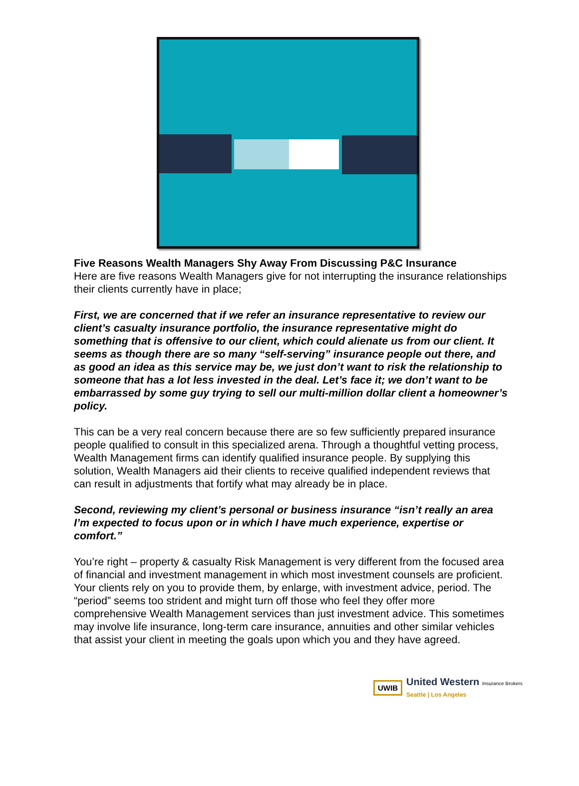Five Reasons Wealth Managers Shy Away From Discussing P&C Insurance
Here are five reasons Wealth Managers give for not interrupting the insurance relationships their clients currently have in place;
First, we are concerned that if we refer an insurance representative to review our client’s casualty insurance portfolio, the insurance representative might do something that is offensive to our client, which could alienate us from our client. It seems as though there are so many “self-serving” insurance people out there, and as good an idea as this service may be, we just don’t want to risk the relationship to someone that has a lot less invested in the deal. Let’s face it; we don’t want to be embarrassed by some guy trying to sell our multi-million dollar client a homeowner’s policy.
This can be a very real concern because there are so few sufficiently prepared insurance people qualified to consult in this specialized arena. Through a thoughtful vetting process, Wealth Management firms can identify qualified insurance people. By supplying this solution, Wealth Managers aid their clients to receive qualified independent reviews that can result in adjustments that fortify what may already be in place.
Second, reviewing my client’s personal or business insurance “isn’t really an area I’m expected to focus upon or in which I have much experience, expertise or comfort.”
You’re right – property & casualty Risk Management is very different from the focused area of financial and investment management in which most investment counsels are proficient. Your clients rely on you to provide them, by enlarge, with investment advice, period. The “period” seems too strident and might turn off those who feel they offer more comprehensive Wealth Management services than just investment advice. This sometimes may involve life insurance, long-term care insurance, annuities and other similar vehicles that assist your client in meeting the goals upon which you and they have agreed.
UWIB
United Western Insurance Brokers
Seattle | Los Angeles